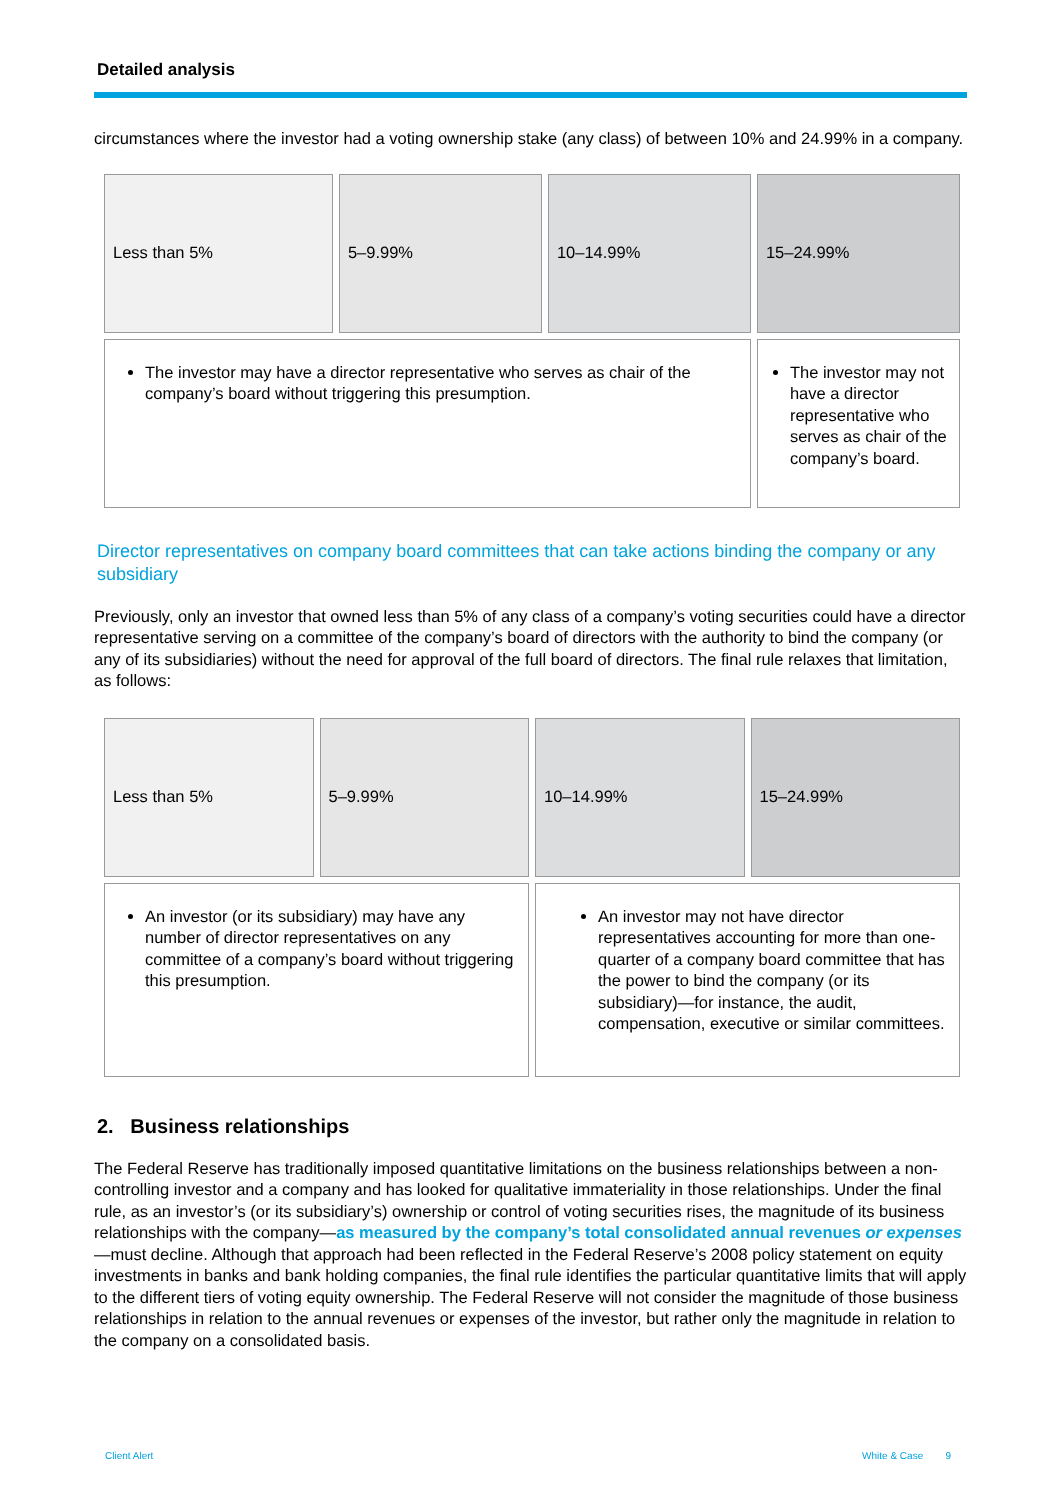Detailed analysis
circumstances where the investor had a voting ownership stake (any class) of between 10% and 24.99% in a company.
| Less than 5% | 5–9.99% | 10–14.99% | 15–24.99% |
| The investor may have a director representative who serves as chair of the company’s board without triggering this presumption. | | | The investor may not have a director representative who serves as chair of the company’s board. |
Director representatives on company board committees that can take actions binding the company or any subsidiary
Previously, only an investor that owned less than 5% of any class of a company’s voting securities could have a director representative serving on a committee of the company’s board of directors with the authority to bind the company (or any of its subsidiaries) without the need for approval of the full board of directors. The final rule relaxes that limitation, as follows:
| Less than 5% | 5–9.99% | 10–14.99% | 15–24.99% |
| An investor (or its subsidiary) may have any number of director representatives on any committee of a company’s board without triggering this presumption. | | An investor may not have director representatives accounting for more than one-quarter of a company board committee that has the power to bind the company (or its subsidiary)—for instance, the audit, compensation, executive or similar committees. | |
2. Business relationships
The Federal Reserve has traditionally imposed quantitative limitations on the business relationships between a non-controlling investor and a company and has looked for qualitative immateriality in those relationships. Under the final rule, as an investor’s (or its subsidiary’s) ownership or control of voting securities rises, the magnitude of its business relationships with the company—as measured by the company’s total consolidated annual revenues or expenses—must decline. Although that approach had been reflected in the Federal Reserve’s 2008 policy statement on equity investments in banks and bank holding companies, the final rule identifies the particular quantitative limits that will apply to the different tiers of voting equity ownership. The Federal Reserve will not consider the magnitude of those business relationships in relation to the annual revenues or expenses of the investor, but rather only the magnitude in relation to the company on a consolidated basis.
Client Alert White & Case 9